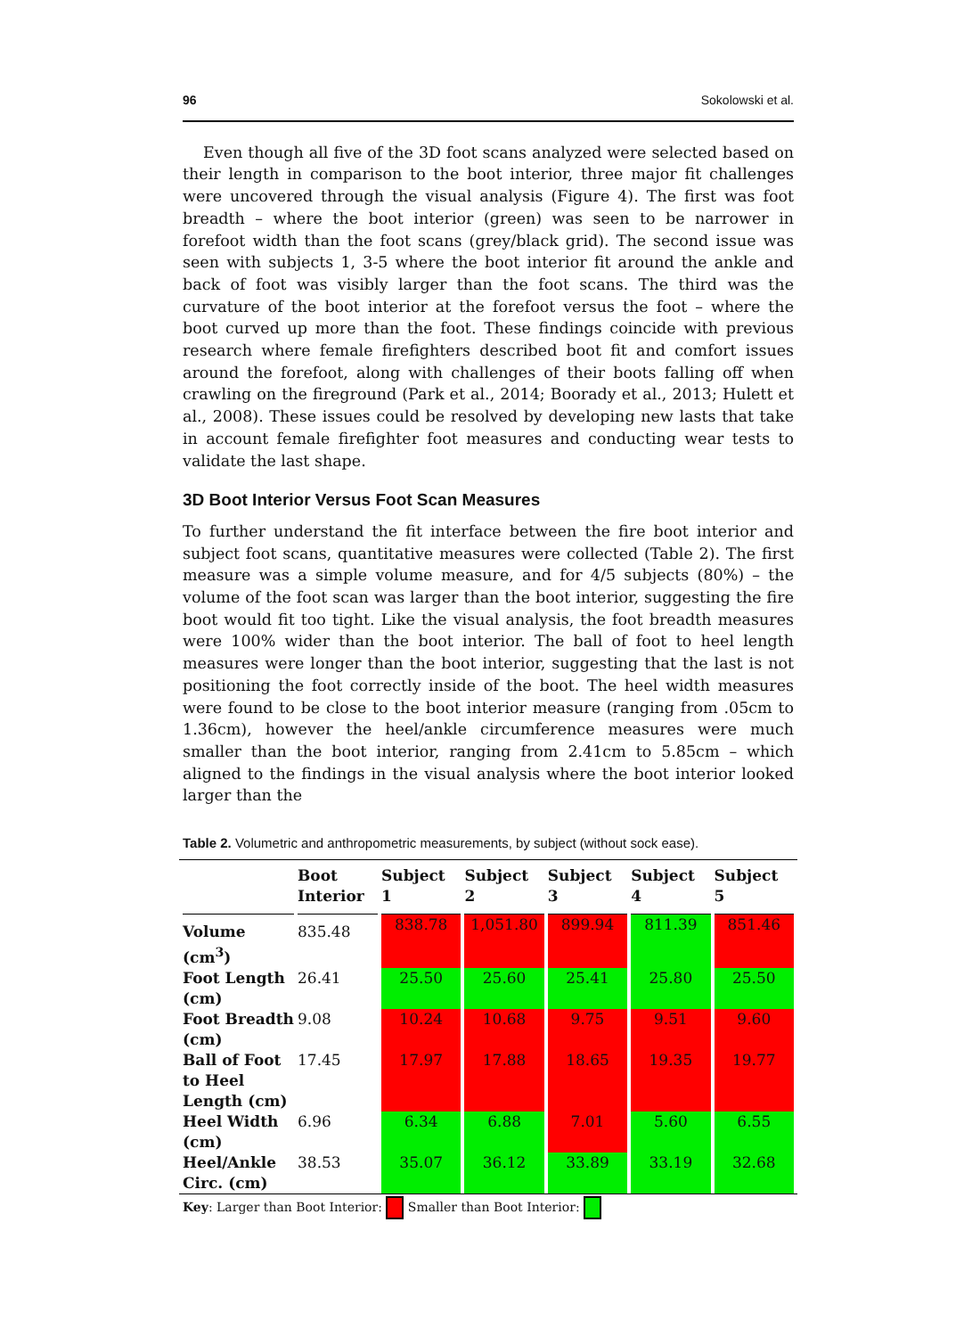96 Sokolowski et al.
Even though all five of the 3D foot scans analyzed were selected based on their length in comparison to the boot interior, three major fit challenges were uncovered through the visual analysis (Figure 4). The first was foot breadth – where the boot interior (green) was seen to be narrower in forefoot width than the foot scans (grey/black grid). The second issue was seen with subjects 1, 3-5 where the boot interior fit around the ankle and back of foot was visibly larger than the foot scans. The third was the curvature of the boot interior at the forefoot versus the foot – where the boot curved up more than the foot. These findings coincide with previous research where female firefighters described boot fit and comfort issues around the forefoot, along with challenges of their boots falling off when crawling on the fireground (Park et al., 2014; Boorady et al., 2013; Hulett et al., 2008). These issues could be resolved by developing new lasts that take in account female firefighter foot measures and conducting wear tests to validate the last shape.
3D Boot Interior Versus Foot Scan Measures
To further understand the fit interface between the fire boot interior and subject foot scans, quantitative measures were collected (Table 2). The first measure was a simple volume measure, and for 4/5 subjects (80%) – the volume of the foot scan was larger than the boot interior, suggesting the fire boot would fit too tight. Like the visual analysis, the foot breadth measures were 100% wider than the boot interior. The ball of foot to heel length measures were longer than the boot interior, suggesting that the last is not positioning the foot correctly inside of the boot. The heel width measures were found to be close to the boot interior measure (ranging from .05cm to 1.36cm), however the heel/ankle circumference measures were much smaller than the boot interior, ranging from 2.41cm to 5.85cm – which aligned to the findings in the visual analysis where the boot interior looked larger than the
Table 2. Volumetric and anthropometric measurements, by subject (without sock ease).
| | Boot Interior | Subject 1 | Subject 2 | Subject 3 | Subject 4 | Subject 5 |
| --- | --- | --- | --- | --- | --- | --- |
| Volume (cm<sup>3</sup>) | 835.48 | 838.78 | 1,051.80 | 899.94 | 811.39 | 851.46 |
| Foot Length (cm) | 26.41 | 25.50 | 25.60 | 25.41 | 25.80 | 25.50 |
| Foot Breadth (cm) | 9.08 | 10.24 | 10.68 | 9.75 | 9.51 | 9.60 |
| Ball of Foot to Heel Length (cm) | 17.45 | 17.97 | 17.88 | 18.65 | 19.35 | 19.77 |
| Heel Width (cm) | 6.96 | 6.34 | 6.88 | 7.01 | 5.60 | 6.55 |
| Heel/Ankle Circ. (cm) | 38.53 | 35.07 | 36.12 | 33.89 | 33.19 | 32.68 |
Key: Larger than Boot Interior: Smaller than Boot Interior: